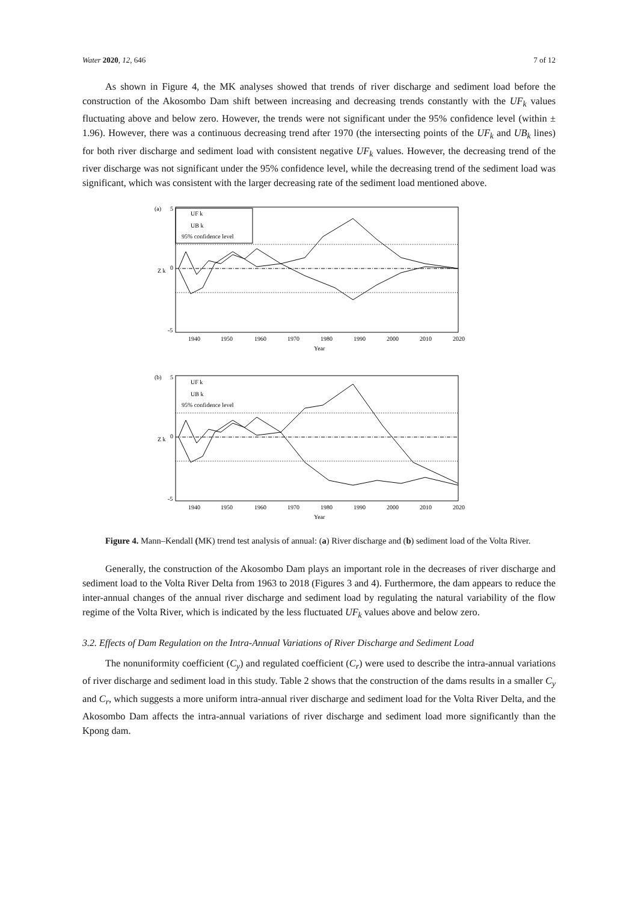Water 2020, 12, 646 7 of 12
As shown in Figure 4, the MK analyses showed that trends of river discharge and sediment load before the construction of the Akosombo Dam shift between increasing and decreasing trends constantly with the UF<sub>k</sub> values fluctuating above and below zero. However, the trends were not significant under the 95% confidence level (within ± 1.96). However, there was a continuous decreasing trend after 1970 (the intersecting points of the UF<sub>k</sub> and UB<sub>k</sub> lines) for both river discharge and sediment load with consistent negative UF<sub>k</sub> values. However, the decreasing trend of the river discharge was not significant under the 95% confidence level, while the decreasing trend of the sediment load was significant, which was consistent with the larger decreasing rate of the sediment load mentioned above.
(a)
5
0
-5
Z k
UF k
UB k
95% confidence level
1940
1950
1960
1970
1980
1990
2000
2010
2020
Year
(b)
5
0
-5
Z k
UF k
UB k
95% confidence level
1940
1950
1960
1970
1980
1990
2000
2010
2020
Year
Figure 4. Mann–Kendall (MK) trend test analysis of annual: (a) River discharge and (b) sediment load of the Volta River.
Generally, the construction of the Akosombo Dam plays an important role in the decreases of river discharge and sediment load to the Volta River Delta from 1963 to 2018 (Figures 3 and 4). Furthermore, the dam appears to reduce the inter-annual changes of the annual river discharge and sediment load by regulating the natural variability of the flow regime of the Volta River, which is indicated by the less fluctuated UF<sub>k</sub> values above and below zero.
3.2. Effects of Dam Regulation on the Intra-Annual Variations of River Discharge and Sediment Load
The nonuniformity coefficient (C<sub>y</sub>) and regulated coefficient (C<sub>r</sub>) were used to describe the intra-annual variations of river discharge and sediment load in this study. Table 2 shows that the construction of the dams results in a smaller C<sub>y</sub> and C<sub>r</sub>, which suggests a more uniform intra-annual river discharge and sediment load for the Volta River Delta, and the Akosombo Dam affects the intra-annual variations of river discharge and sediment load more significantly than the Kpong dam.